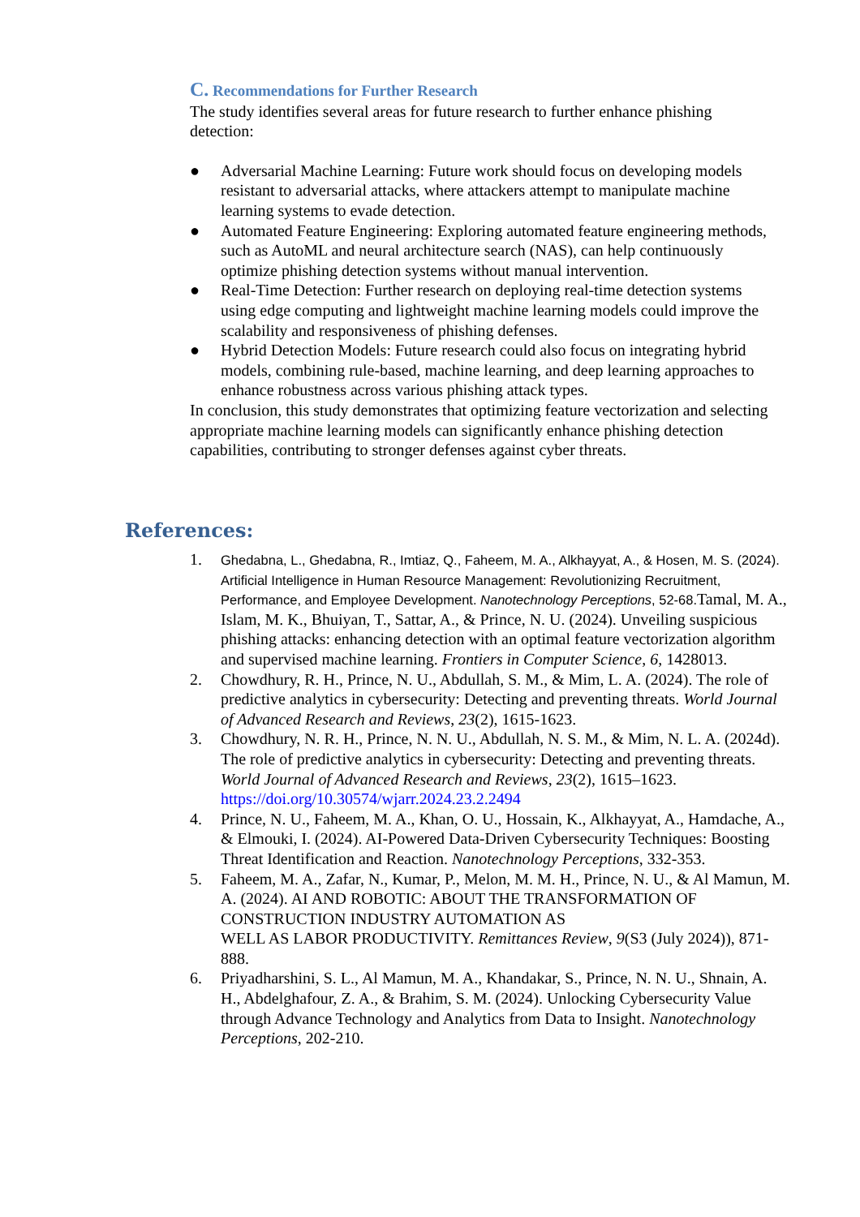C. Recommendations for Further Research
The study identifies several areas for future research to further enhance phishing detection:
● Adversarial Machine Learning: Future work should focus on developing models resistant to adversarial attacks, where attackers attempt to manipulate machine learning systems to evade detection.
● Automated Feature Engineering: Exploring automated feature engineering methods, such as AutoML and neural architecture search (NAS), can help continuously optimize phishing detection systems without manual intervention.
● Real-Time Detection: Further research on deploying real-time detection systems using edge computing and lightweight machine learning models could improve the scalability and responsiveness of phishing defenses.
● Hybrid Detection Models: Future research could also focus on integrating hybrid models, combining rule-based, machine learning, and deep learning approaches to enhance robustness across various phishing attack types.
In conclusion, this study demonstrates that optimizing feature vectorization and selecting appropriate machine learning models can significantly enhance phishing detection capabilities, contributing to stronger defenses against cyber threats.
References:
1. Ghedabna, L., Ghedabna, R., Imtiaz, Q., Faheem, M. A., Alkhayyat, A., & Hosen, M. S. (2024). Artificial Intelligence in Human Resource Management: Revolutionizing Recruitment, Performance, and Employee Development. Nanotechnology Perceptions, 52-68. Tamal, M. A., Islam, M. K., Bhuiyan, T., Sattar, A., & Prince, N. U. (2024). Unveiling suspicious phishing attacks: enhancing detection with an optimal feature vectorization algorithm and supervised machine learning. Frontiers in Computer Science, 6, 1428013.
2. Chowdhury, R. H., Prince, N. U., Abdullah, S. M., & Mim, L. A. (2024). The role of predictive analytics in cybersecurity: Detecting and preventing threats. World Journal of Advanced Research and Reviews, 23(2), 1615-1623.
3. Chowdhury, N. R. H., Prince, N. N. U., Abdullah, N. S. M., & Mim, N. L. A. (2024d). The role of predictive analytics in cybersecurity: Detecting and preventing threats. World Journal of Advanced Research and Reviews, 23(2), 1615–1623. https://doi.org/10.30574/wjarr.2024.23.2.2494
4. Prince, N. U., Faheem, M. A., Khan, O. U., Hossain, K., Alkhayyat, A., Hamdache, A., & Elmouki, I. (2024). AI-Powered Data-Driven Cybersecurity Techniques: Boosting Threat Identification and Reaction. Nanotechnology Perceptions, 332-353.
5. Faheem, M. A., Zafar, N., Kumar, P., Melon, M. M. H., Prince, N. U., & Al Mamun, M. A. (2024). AI AND ROBOTIC: ABOUT THE TRANSFORMATION OF CONSTRUCTION INDUSTRY AUTOMATION AS
WELL AS LABOR PRODUCTIVITY. Remittances Review, 9(S3 (July 2024)), 871-888.
6. Priyadharshini, S. L., Al Mamun, M. A., Khandakar, S., Prince, N. N. U., Shnain, A. H., Abdelghafour, Z. A., & Brahim, S. M. (2024). Unlocking Cybersecurity Value through Advance Technology and Analytics from Data to Insight. Nanotechnology Perceptions, 202-210.